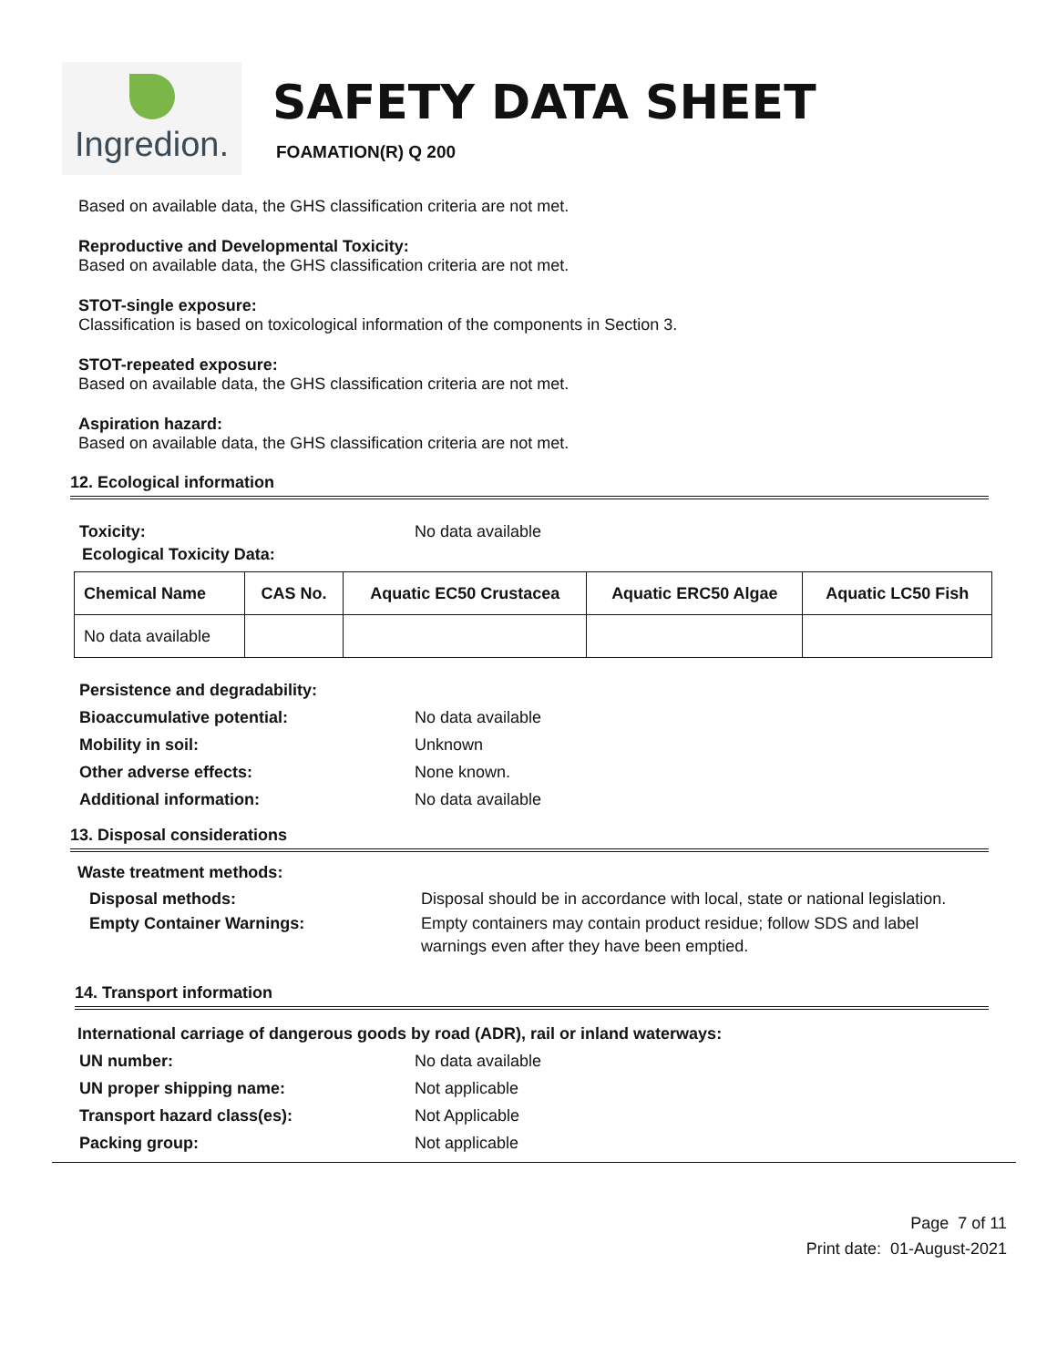Ingredion.
SAFETY DATA SHEET
FOAMATION(R) Q 200
Based on available data, the GHS classification criteria are not met.
Reproductive and Developmental Toxicity:
Based on available data, the GHS classification criteria are not met.
STOT-single exposure:
Classification is based on toxicological information of the components in Section 3.
STOT-repeated exposure:
Based on available data, the GHS classification criteria are not met.
Aspiration hazard:
Based on available data, the GHS classification criteria are not met.
12. Ecological information
Toxicity: No data available
Ecological Toxicity Data:
| Chemical Name | CAS No. | Aquatic EC50 Crustacea | Aquatic ERC50 Algae | Aquatic LC50 Fish |
| --- | --- | --- | --- | --- |
| No data available | | | | |
Persistence and degradability:
Bioaccumulative potential: No data available
Mobility in soil: Unknown
Other adverse effects: None known.
Additional information: No data available
13. Disposal considerations
Waste treatment methods:
Disposal methods: Disposal should be in accordance with local, state or national legislation.
Empty Container Warnings: Empty containers may contain product residue; follow SDS and label warnings even after they have been emptied.
14. Transport information
International carriage of dangerous goods by road (ADR), rail or inland waterways:
UN number: No data available
UN proper shipping name: Not applicable
Transport hazard class(es): Not Applicable
Packing group: Not applicable
Page 7 of 11
Print date: 01-August-2021